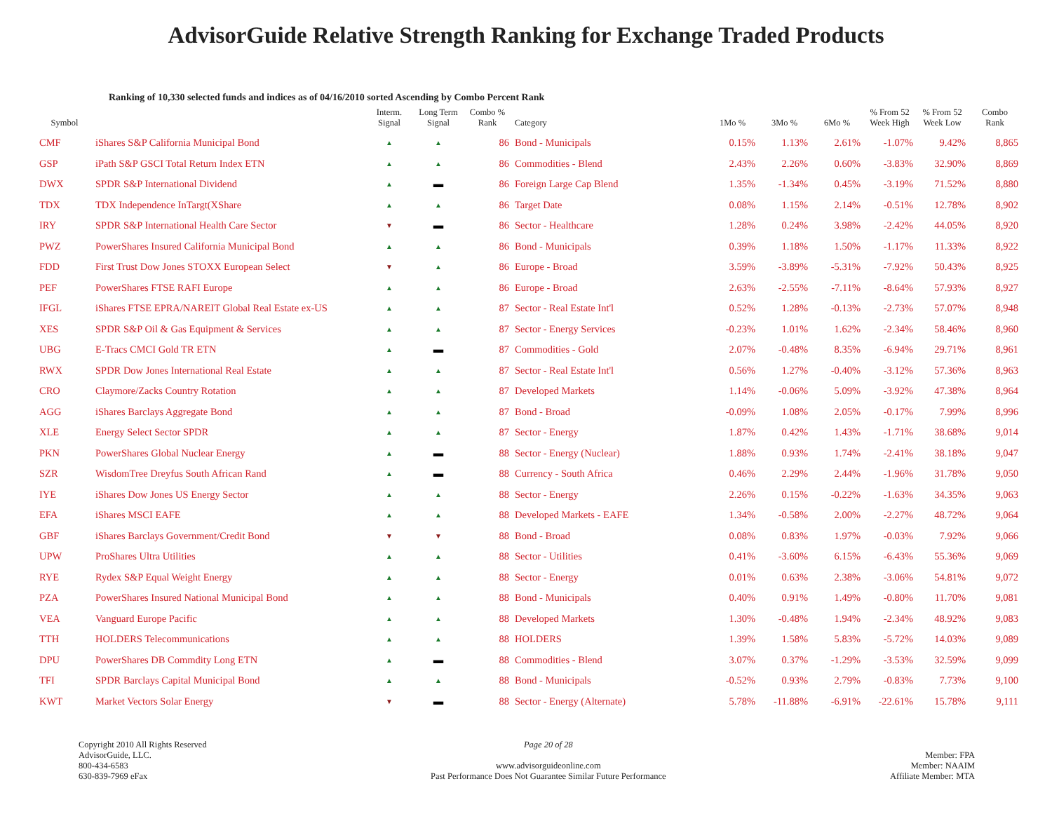AdvisorGuide Relative Strength Ranking for Exchange Traded Products
Ranking of 10,330 selected funds and indices as of 04/16/2010 sorted Ascending by Combo Percent Rank
| Symbol | | Interm. Signal | Long Term Signal | Combo % Rank | Category | 1Mo % | 3Mo % | 6Mo % | % From 52 Week High | % From 52 Week Low | Combo Rank |
| --- | --- | --- | --- | --- | --- | --- | --- | --- | --- | --- | --- |
| CMF | iShares S&P California Municipal Bond | ▲ | ▲ | 86 | Bond - Municipals | 0.15% | 1.13% | 2.61% | -1.07% | 9.42% | 8,865 |
| GSP | iPath S&P GSCI Total Return Index ETN | ▲ | ▲ | 86 | Commodities - Blend | 2.43% | 2.26% | 0.60% | -3.83% | 32.90% | 8,869 |
| DWX | SPDR S&P International Dividend | ▲ | ▬ | 86 | Foreign Large Cap Blend | 1.35% | -1.34% | 0.45% | -3.19% | 71.52% | 8,880 |
| TDX | TDX Independence InTargt(XShare | ▲ | ▲ | 86 | Target Date | 0.08% | 1.15% | 2.14% | -0.51% | 12.78% | 8,902 |
| IRY | SPDR S&P International Health Care Sector | ▼ | ▬ | 86 | Sector - Healthcare | 1.28% | 0.24% | 3.98% | -2.42% | 44.05% | 8,920 |
| PWZ | PowerShares Insured California Municipal Bond | ▲ | ▲ | 86 | Bond - Municipals | 0.39% | 1.18% | 1.50% | -1.17% | 11.33% | 8,922 |
| FDD | First Trust Dow Jones STOXX European Select | ▼ | ▲ | 86 | Europe - Broad | 3.59% | -3.89% | -5.31% | -7.92% | 50.43% | 8,925 |
| PEF | PowerShares FTSE RAFI Europe | ▲ | ▲ | 86 | Europe - Broad | 2.63% | -2.55% | -7.11% | -8.64% | 57.93% | 8,927 |
| IFGL | iShares FTSE EPRA/NAREIT Global Real Estate ex-US | ▲ | ▲ | 87 | Sector - Real Estate Int'l | 0.52% | 1.28% | -0.13% | -2.73% | 57.07% | 8,948 |
| XES | SPDR S&P Oil & Gas Equipment & Services | ▲ | ▲ | 87 | Sector - Energy Services | -0.23% | 1.01% | 1.62% | -2.34% | 58.46% | 8,960 |
| UBG | E-Tracs CMCI Gold TR ETN | ▲ | ▬ | 87 | Commodities - Gold | 2.07% | -0.48% | 8.35% | -6.94% | 29.71% | 8,961 |
| RWX | SPDR Dow Jones International Real Estate | ▲ | ▲ | 87 | Sector - Real Estate Int'l | 0.56% | 1.27% | -0.40% | -3.12% | 57.36% | 8,963 |
| CRO | Claymore/Zacks Country Rotation | ▲ | ▲ | 87 | Developed Markets | 1.14% | -0.06% | 5.09% | -3.92% | 47.38% | 8,964 |
| AGG | iShares Barclays Aggregate Bond | ▲ | ▲ | 87 | Bond - Broad | -0.09% | 1.08% | 2.05% | -0.17% | 7.99% | 8,996 |
| XLE | Energy Select Sector SPDR | ▲ | ▲ | 87 | Sector - Energy | 1.87% | 0.42% | 1.43% | -1.71% | 38.68% | 9,014 |
| PKN | PowerShares Global Nuclear Energy | ▲ | ▬ | 88 | Sector - Energy (Nuclear) | 1.88% | 0.93% | 1.74% | -2.41% | 38.18% | 9,047 |
| SZR | WisdomTree Dreyfus South African Rand | ▲ | ▬ | 88 | Currency - South Africa | 0.46% | 2.29% | 2.44% | -1.96% | 31.78% | 9,050 |
| IYE | iShares Dow Jones US Energy Sector | ▲ | ▲ | 88 | Sector - Energy | 2.26% | 0.15% | -0.22% | -1.63% | 34.35% | 9,063 |
| EFA | iShares MSCI EAFE | ▲ | ▲ | 88 | Developed Markets - EAFE | 1.34% | -0.58% | 2.00% | -2.27% | 48.72% | 9,064 |
| GBF | iShares Barclays Government/Credit Bond | ▼ | ▼ | 88 | Bond - Broad | 0.08% | 0.83% | 1.97% | -0.03% | 7.92% | 9,066 |
| UPW | ProShares Ultra Utilities | ▲ | ▲ | 88 | Sector - Utilities | 0.41% | -3.60% | 6.15% | -6.43% | 55.36% | 9,069 |
| RYE | Rydex S&P Equal Weight Energy | ▲ | ▲ | 88 | Sector - Energy | 0.01% | 0.63% | 2.38% | -3.06% | 54.81% | 9,072 |
| PZA | PowerShares Insured National Municipal Bond | ▲ | ▲ | 88 | Bond - Municipals | 0.40% | 0.91% | 1.49% | -0.80% | 11.70% | 9,081 |
| VEA | Vanguard Europe Pacific | ▲ | ▲ | 88 | Developed Markets | 1.30% | -0.48% | 1.94% | -2.34% | 48.92% | 9,083 |
| TTH | HOLDERS Telecommunications | ▲ | ▲ | 88 | HOLDERS | 1.39% | 1.58% | 5.83% | -5.72% | 14.03% | 9,089 |
| DPU | PowerShares DB Commdity Long ETN | ▲ | ▬ | 88 | Commodities - Blend | 3.07% | 0.37% | -1.29% | -3.53% | 32.59% | 9,099 |
| TFI | SPDR Barclays Capital Municipal Bond | ▲ | ▲ | 88 | Bond - Municipals | -0.52% | 0.93% | 2.79% | -0.83% | 7.73% | 9,100 |
| KWT | Market Vectors Solar Energy | ▼ | ▬ | 88 | Sector - Energy (Alternate) | 5.78% | -11.88% | -6.91% | -22.61% | 15.78% | 9,111 |
Copyright 2010 All Rights Reserved
AdvisorGuide, LLC.
800-434-6583
630-839-7969 eFax
Page 20 of 28
www.advisorguideonline.com
Past Performance Does Not Guarantee Similar Future Performance
Member: FPA
Member: NAAIM
Affiliate Member: MTA